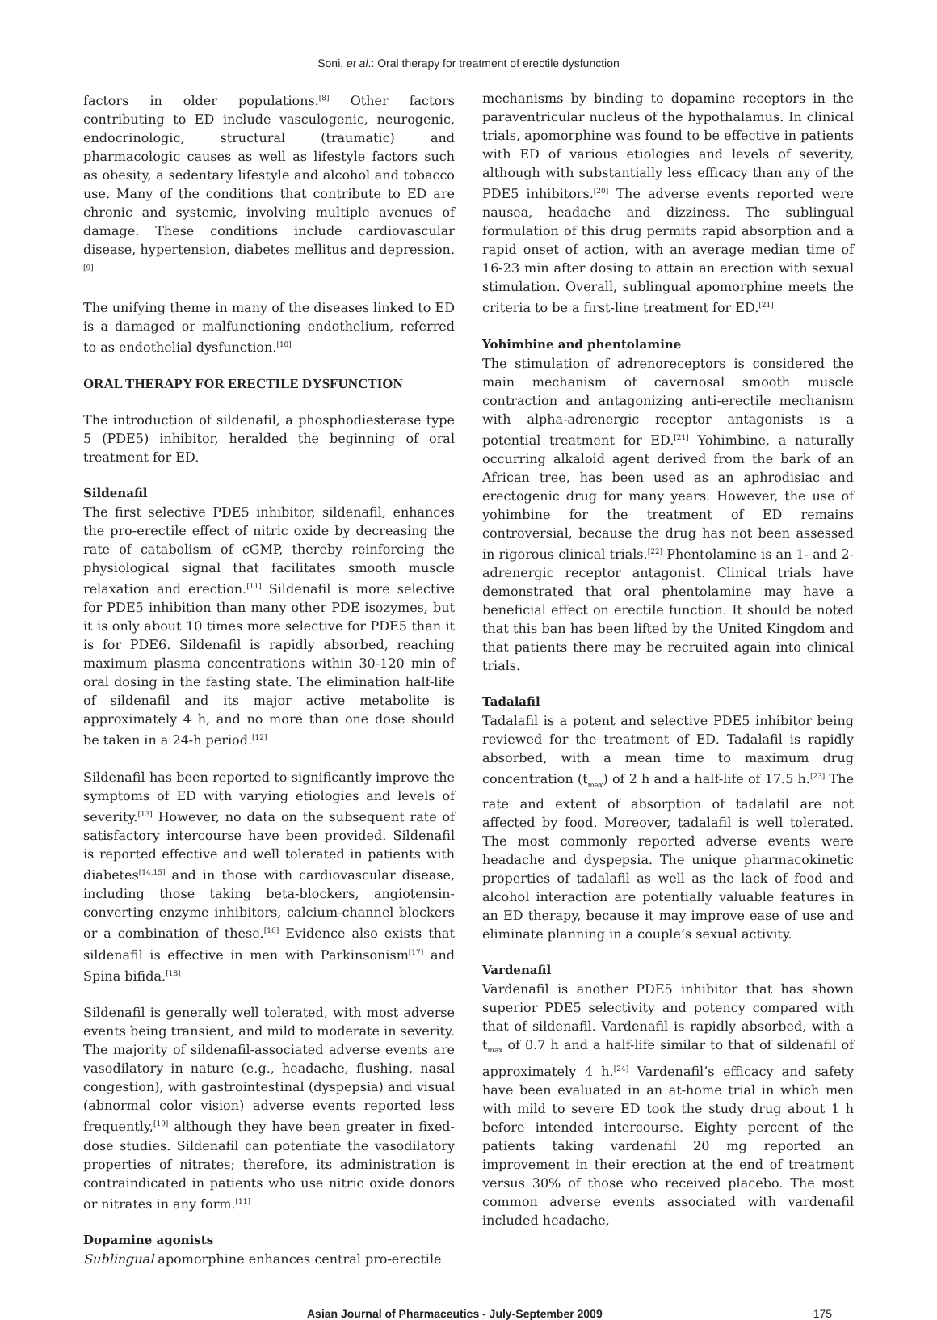Soni, et al.: Oral therapy for treatment of erectile dysfunction
factors in older populations.<sup>[8]</sup> Other factors contributing to ED include vasculogenic, neurogenic, endocrinologic, structural (traumatic) and pharmacologic causes as well as lifestyle factors such as obesity, a sedentary lifestyle and alcohol and tobacco use. Many of the conditions that contribute to ED are chronic and systemic, involving multiple avenues of damage. These conditions include cardiovascular disease, hypertension, diabetes mellitus and depression.<sup>[9]</sup>
The unifying theme in many of the diseases linked to ED is a damaged or malfunctioning endothelium, referred to as endothelial dysfunction.<sup>[10]</sup>
ORAL THERAPY FOR ERECTILE DYSFUNCTION
The introduction of sildenafil, a phosphodiesterase type 5 (PDE5) inhibitor, heralded the beginning of oral treatment for ED.
Sildenafil
The first selective PDE5 inhibitor, sildenafil, enhances the pro-erectile effect of nitric oxide by decreasing the rate of catabolism of cGMP, thereby reinforcing the physiological signal that facilitates smooth muscle relaxation and erection.<sup>[11]</sup> Sildenafil is more selective for PDE5 inhibition than many other PDE isozymes, but it is only about 10 times more selective for PDE5 than it is for PDE6. Sildenafil is rapidly absorbed, reaching maximum plasma concentrations within 30-120 min of oral dosing in the fasting state. The elimination half-life of sildenafil and its major active metabolite is approximately 4 h, and no more than one dose should be taken in a 24-h period.<sup>[12]</sup>
Sildenafil has been reported to significantly improve the symptoms of ED with varying etiologies and levels of severity.<sup>[13]</sup> However, no data on the subsequent rate of satisfactory intercourse have been provided. Sildenafil is reported effective and well tolerated in patients with diabetes<sup>[14,15]</sup> and in those with cardiovascular disease, including those taking beta-blockers, angiotensin-converting enzyme inhibitors, calcium-channel blockers or a combination of these.<sup>[16]</sup> Evidence also exists that sildenafil is effective in men with Parkinsonism<sup>[17]</sup> and Spina bifida.<sup>[18]</sup>
Sildenafil is generally well tolerated, with most adverse events being transient, and mild to moderate in severity. The majority of sildenafil-associated adverse events are vasodilatory in nature (e.g., headache, flushing, nasal congestion), with gastrointestinal (dyspepsia) and visual (abnormal color vision) adverse events reported less frequently,<sup>[19]</sup> although they have been greater in fixed-dose studies. Sildenafil can potentiate the vasodilatory properties of nitrates; therefore, its administration is contraindicated in patients who use nitric oxide donors or nitrates in any form.<sup>[11]</sup>
Dopamine agonists
Sublingual apomorphine enhances central pro-erectile
mechanisms by binding to dopamine receptors in the paraventricular nucleus of the hypothalamus. In clinical trials, apomorphine was found to be effective in patients with ED of various etiologies and levels of severity, although with substantially less efficacy than any of the PDE5 inhibitors.<sup>[20]</sup> The adverse events reported were nausea, headache and dizziness. The sublingual formulation of this drug permits rapid absorption and a rapid onset of action, with an average median time of 16-23 min after dosing to attain an erection with sexual stimulation. Overall, sublingual apomorphine meets the criteria to be a first-line treatment for ED.<sup>[21]</sup>
Yohimbine and phentolamine
The stimulation of adrenoreceptors is considered the main mechanism of cavernosal smooth muscle contraction and antagonizing anti-erectile mechanism with alpha-adrenergic receptor antagonists is a potential treatment for ED.<sup>[21]</sup> Yohimbine, a naturally occurring alkaloid agent derived from the bark of an African tree, has been used as an aphrodisiac and erectogenic drug for many years. However, the use of yohimbine for the treatment of ED remains controversial, because the drug has not been assessed in rigorous clinical trials.<sup>[22]</sup> Phentolamine is an 1- and 2-adrenergic receptor antagonist. Clinical trials have demonstrated that oral phentolamine may have a beneficial effect on erectile function. It should be noted that this ban has been lifted by the United Kingdom and that patients there may be recruited again into clinical trials.
Tadalafil
Tadalafil is a potent and selective PDE5 inhibitor being reviewed for the treatment of ED. Tadalafil is rapidly absorbed, with a mean time to maximum drug concentration (t<sub>max</sub>) of 2 h and a half-life of 17.5 h.<sup>[23]</sup> The rate and extent of absorption of tadalafil are not affected by food. Moreover, tadalafil is well tolerated. The most commonly reported adverse events were headache and dyspepsia. The unique pharmacokinetic properties of tadalafil as well as the lack of food and alcohol interaction are potentially valuable features in an ED therapy, because it may improve ease of use and eliminate planning in a couple’s sexual activity.
Vardenafil
Vardenafil is another PDE5 inhibitor that has shown superior PDE5 selectivity and potency compared with that of sildenafil. Vardenafil is rapidly absorbed, with a t<sub>max</sub> of 0.7 h and a half-life similar to that of sildenafil of approximately 4 h.<sup>[24]</sup> Vardenafil’s efficacy and safety have been evaluated in an at-home trial in which men with mild to severe ED took the study drug about 1 h before intended intercourse. Eighty percent of the patients taking vardenafil 20 mg reported an improvement in their erection at the end of treatment versus 30% of those who received placebo. The most common adverse events associated with vardenafil included headache,
Asian Journal of Pharmaceutics - July-September 2009 175